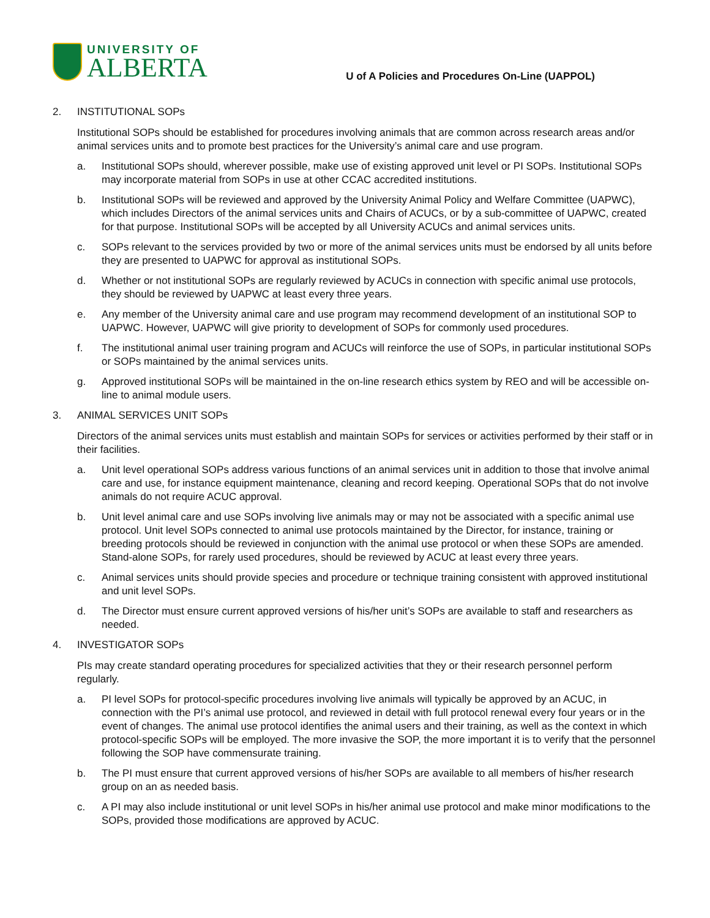UNIVERSITY OF
ALBERTA
U of A Policies and Procedures On-Line (UAPPOL)
2. INSTITUTIONAL SOPs
Institutional SOPs should be established for procedures involving animals that are common across research areas and/or animal services units and to promote best practices for the University’s animal care and use program.
a. Institutional SOPs should, wherever possible, make use of existing approved unit level or PI SOPs. Institutional SOPs may incorporate material from SOPs in use at other CCAC accredited institutions.
b. Institutional SOPs will be reviewed and approved by the University Animal Policy and Welfare Committee (UAPWC), which includes Directors of the animal services units and Chairs of ACUCs, or by a sub-committee of UAPWC, created for that purpose. Institutional SOPs will be accepted by all University ACUCs and animal services units.
c. SOPs relevant to the services provided by two or more of the animal services units must be endorsed by all units before they are presented to UAPWC for approval as institutional SOPs.
d. Whether or not institutional SOPs are regularly reviewed by ACUCs in connection with specific animal use protocols, they should be reviewed by UAPWC at least every three years.
e. Any member of the University animal care and use program may recommend development of an institutional SOP to UAPWC. However, UAPWC will give priority to development of SOPs for commonly used procedures.
f. The institutional animal user training program and ACUCs will reinforce the use of SOPs, in particular institutional SOPs or SOPs maintained by the animal services units.
g. Approved institutional SOPs will be maintained in the on-line research ethics system by REO and will be accessible on-line to animal module users.
3. ANIMAL SERVICES UNIT SOPs
Directors of the animal services units must establish and maintain SOPs for services or activities performed by their staff or in their facilities.
a. Unit level operational SOPs address various functions of an animal services unit in addition to those that involve animal care and use, for instance equipment maintenance, cleaning and record keeping. Operational SOPs that do not involve animals do not require ACUC approval.
b. Unit level animal care and use SOPs involving live animals may or may not be associated with a specific animal use protocol. Unit level SOPs connected to animal use protocols maintained by the Director, for instance, training or breeding protocols should be reviewed in conjunction with the animal use protocol or when these SOPs are amended. Stand-alone SOPs, for rarely used procedures, should be reviewed by ACUC at least every three years.
c. Animal services units should provide species and procedure or technique training consistent with approved institutional and unit level SOPs.
d. The Director must ensure current approved versions of his/her unit’s SOPs are available to staff and researchers as needed.
4. INVESTIGATOR SOPs
PIs may create standard operating procedures for specialized activities that they or their research personnel perform regularly.
a. PI level SOPs for protocol-specific procedures involving live animals will typically be approved by an ACUC, in connection with the PI’s animal use protocol, and reviewed in detail with full protocol renewal every four years or in the event of changes. The animal use protocol identifies the animal users and their training, as well as the context in which protocol-specific SOPs will be employed. The more invasive the SOP, the more important it is to verify that the personnel following the SOP have commensurate training.
b. The PI must ensure that current approved versions of his/her SOPs are available to all members of his/her research group on an as needed basis.
c. A PI may also include institutional or unit level SOPs in his/her animal use protocol and make minor modifications to the SOPs, provided those modifications are approved by ACUC.